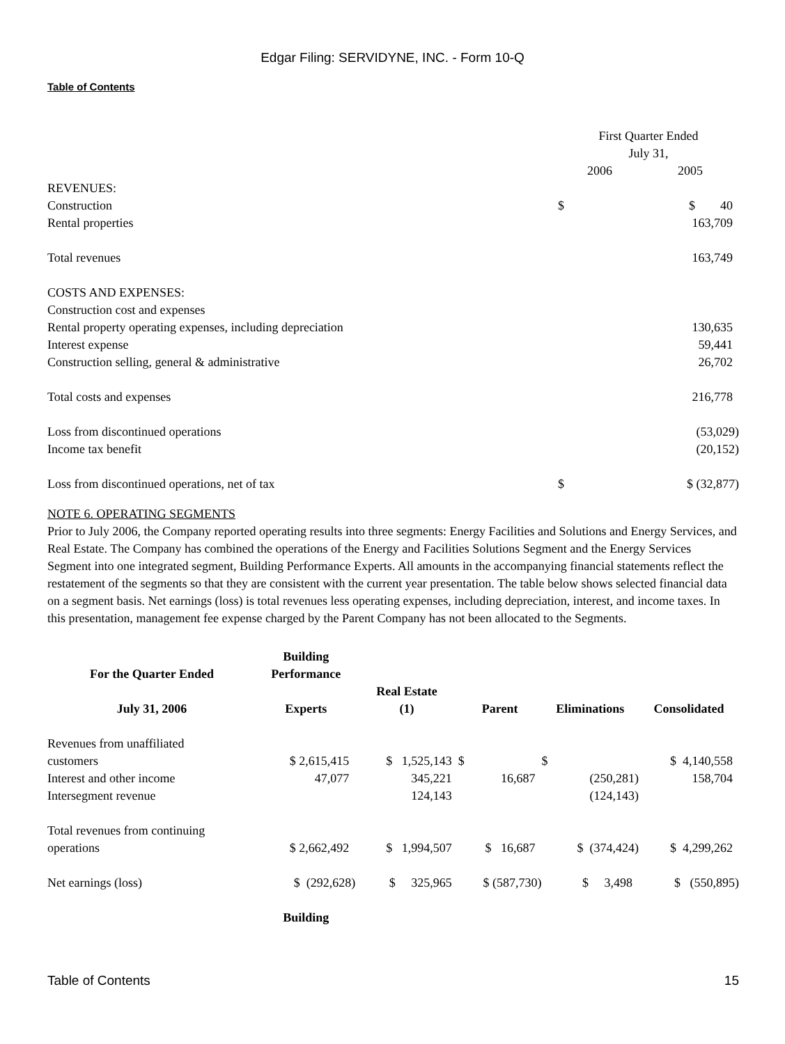Edgar Filing: SERVIDYNE, INC. - Form 10-Q
Table of Contents
| | First Quarter Ended July 31, | |
| | 2006 | 2005 |
| REVENUES: | | |
| Construction | $ | $ 40 |
| Rental properties | | 163,709 |
| Total revenues | | 163,749 |
| COSTS AND EXPENSES: | | |
| Construction cost and expenses | | |
| Rental property operating expenses, including depreciation | | 130,635 |
| Interest expense | | 59,441 |
| Construction selling, general & administrative | | 26,702 |
| Total costs and expenses | | 216,778 |
| Loss from discontinued operations | | (53,029) |
| Income tax benefit | | (20,152) |
| Loss from discontinued operations, net of tax | $ | $ (32,877) |
NOTE 6. OPERATING SEGMENTS
Prior to July 2006, the Company reported operating results into three segments: Energy Facilities and Solutions and Energy Services, and Real Estate. The Company has combined the operations of the Energy and Facilities Solutions Segment and the Energy Services Segment into one integrated segment, Building Performance Experts. All amounts in the accompanying financial statements reflect the restatement of the segments so that they are consistent with the current year presentation. The table below shows selected financial data on a segment basis. Net earnings (loss) is total revenues less operating expenses, including depreciation, interest, and income taxes. In this presentation, management fee expense charged by the Parent Company has not been allocated to the Segments.
| For the Quarter Ended July 31, 2006 | Building Performance Experts | Real Estate (1) | Parent | Eliminations | Consolidated |
| --- | --- | --- | --- | --- | --- |
| Revenues from unaffiliated customers | $ 2,615,415 | $ 1,525,143 | $ | $ | $ 4,140,558 |
| Interest and other income | 47,077 | 345,221 | 16,687 | (250,281) | 158,704 |
| Intersegment revenue | | 124,143 | | (124,143) | |
| Total revenues from continuing operations | $ 2,662,492 | $ 1,994,507 | $ 16,687 | $ (374,424) | $ 4,299,262 |
| Net earnings (loss) | $ (292,628) | $ 325,965 | $ (587,730) | $ 3,498 | $ (550,895) |
| | Building | | | | |
Table of Contents 15